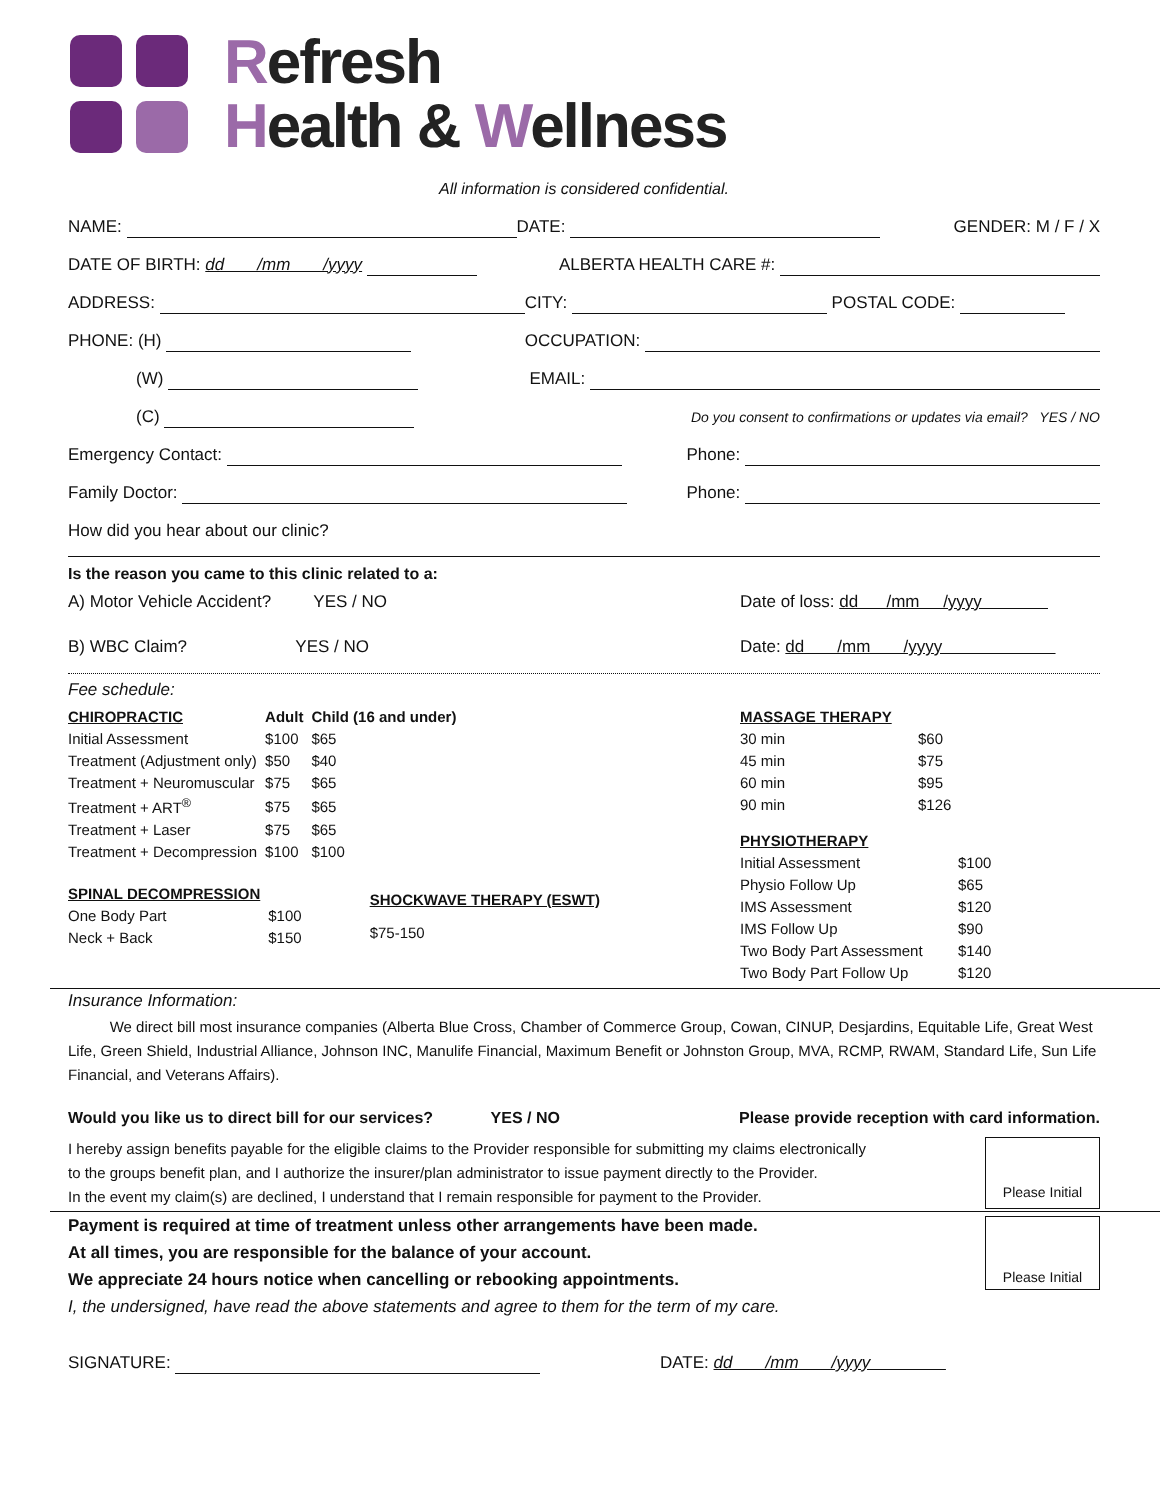Refresh
Health & Wellness
All information is considered confidential.
NAME: DATE: GENDER: M / F / X
DATE OF BIRTH: dd /mm /yyyy ALBERTA HEALTH CARE #:
ADDRESS: CITY: POSTAL CODE:
PHONE: (H) OCCUPATION:
(W) EMAIL:
(C) Do you consent to confirmations or updates via email? YES / NO
Emergency Contact: Phone:
Family Doctor: Phone:
How did you hear about our clinic?
Is the reason you came to this clinic related to a:
A) Motor Vehicle Accident? YES / NO Date of loss: dd /mm /yyyy
B) WBC Claim? YES / NO Date: dd /mm /yyyy
Fee schedule:
| CHIROPRACTIC | Adult | Child (16 and under) |
| Initial Assessment | $100 | $65 |
| Treatment (Adjustment only) | $50 | $40 |
| Treatment + Neuromuscular | $75 | $65 |
| Treatment + ART<sup>®</sup> | $75 | $65 |
| Treatment + Laser | $75 | $65 |
| Treatment + Decompression | $100 | $100 |
| SPINAL DECOMPRESSION | |
| One Body Part | $100 |
| Neck + Back | $150 |
| SHOCKWAVE THERAPY (ESWT) |
| $75-150 |
| MASSAGE THERAPY | |
| 30 min | $60 |
| 45 min | $75 |
| 60 min | $95 |
| 90 min | $126 |
| PHYSIOTHERAPY | |
| Initial Assessment | $100 |
| Physio Follow Up | $65 |
| IMS Assessment | $120 |
| IMS Follow Up | $90 |
| Two Body Part Assessment | $140 |
| Two Body Part Follow Up | $120 |
Insurance Information:
We direct bill most insurance companies (Alberta Blue Cross, Chamber of Commerce Group, Cowan, CINUP, Desjardins, Equitable Life, Great West Life, Green Shield, Industrial Alliance, Johnson INC, Manulife Financial, Maximum Benefit or Johnston Group, MVA, RCMP, RWAM, Standard Life, Sun Life Financial, and Veterans Affairs).
Would you like us to direct bill for our services? YES / NO Please provide reception with card information.
I hereby assign benefits payable for the eligible claims to the Provider responsible for submitting my claims electronically
to the groups benefit plan, and I authorize the insurer/plan administrator to issue payment directly to the Provider.
In the event my claim(s) are declined, I understand that I remain responsible for payment to the Provider.
Please Initial
Payment is required at time of treatment unless other arrangements have been made.
At all times, you are responsible for the balance of your account.
We appreciate 24 hours notice when cancelling or rebooking appointments.
I, the undersigned, have read the above statements and agree to them for the term of my care.
Please Initial
SIGNATURE: DATE: dd /mm /yyyy